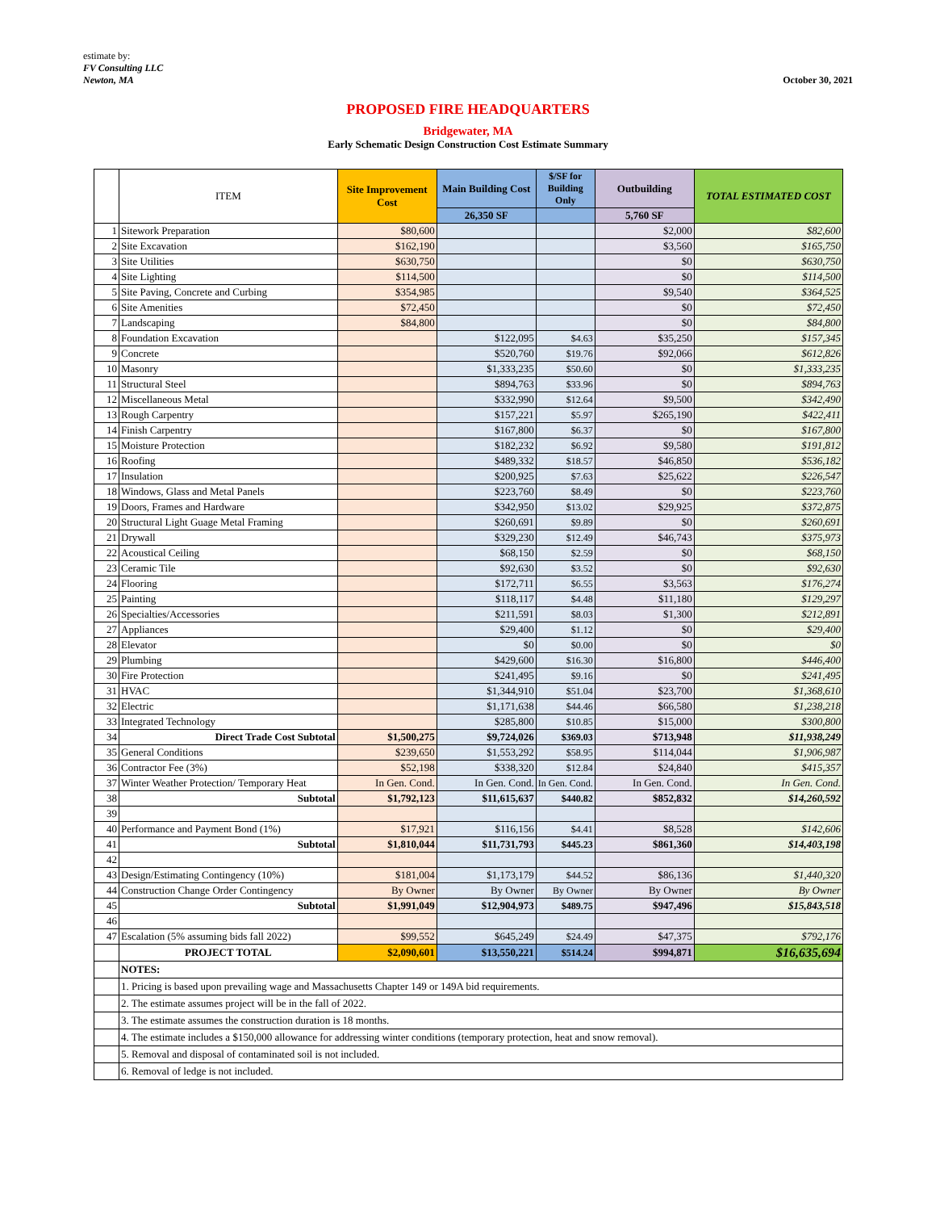estimate by:
FV Consulting LLC
Newton, MA
October 30, 2021
PROPOSED FIRE HEADQUARTERS
Bridgewater, MA
Early Schematic Design Construction Cost Estimate Summary
| | ITEM | Site Improvement Cost | Main Building Cost | $/SF for Building Only | Outbuilding | TOTAL ESTIMATED COST |
| --- | --- | --- | --- | --- | --- | --- |
| | | | 26,350 SF | | 5,760 SF | |
| 1 | Sitework Preparation | $80,600 | | | $2,000 | $82,600 |
| 2 | Site Excavation | $162,190 | | | $3,560 | $165,750 |
| 3 | Site Utilities | $630,750 | | | $0 | $630,750 |
| 4 | Site Lighting | $114,500 | | | $0 | $114,500 |
| 5 | Site Paving, Concrete and Curbing | $354,985 | | | $9,540 | $364,525 |
| 6 | Site Amenities | $72,450 | | | $0 | $72,450 |
| 7 | Landscaping | $84,800 | | | $0 | $84,800 |
| 8 | Foundation Excavation | | $122,095 | $4.63 | $35,250 | $157,345 |
| 9 | Concrete | | $520,760 | $19.76 | $92,066 | $612,826 |
| 10 | Masonry | | $1,333,235 | $50.60 | $0 | $1,333,235 |
| 11 | Structural Steel | | $894,763 | $33.96 | $0 | $894,763 |
| 12 | Miscellaneous Metal | | $332,990 | $12.64 | $9,500 | $342,490 |
| 13 | Rough Carpentry | | $157,221 | $5.97 | $265,190 | $422,411 |
| 14 | Finish Carpentry | | $167,800 | $6.37 | $0 | $167,800 |
| 15 | Moisture Protection | | $182,232 | $6.92 | $9,580 | $191,812 |
| 16 | Roofing | | $489,332 | $18.57 | $46,850 | $536,182 |
| 17 | Insulation | | $200,925 | $7.63 | $25,622 | $226,547 |
| 18 | Windows, Glass and Metal Panels | | $223,760 | $8.49 | $0 | $223,760 |
| 19 | Doors, Frames and Hardware | | $342,950 | $13.02 | $29,925 | $372,875 |
| 20 | Structural Light Guage Metal Framing | | $260,691 | $9.89 | $0 | $260,691 |
| 21 | Drywall | | $329,230 | $12.49 | $46,743 | $375,973 |
| 22 | Acoustical Ceiling | | $68,150 | $2.59 | $0 | $68,150 |
| 23 | Ceramic Tile | | $92,630 | $3.52 | $0 | $92,630 |
| 24 | Flooring | | $172,711 | $6.55 | $3,563 | $176,274 |
| 25 | Painting | | $118,117 | $4.48 | $11,180 | $129,297 |
| 26 | Specialties/Accessories | | $211,591 | $8.03 | $1,300 | $212,891 |
| 27 | Appliances | | $29,400 | $1.12 | $0 | $29,400 |
| 28 | Elevator | | $0 | $0.00 | $0 | $0 |
| 29 | Plumbing | | $429,600 | $16.30 | $16,800 | $446,400 |
| 30 | Fire Protection | | $241,495 | $9.16 | $0 | $241,495 |
| 31 | HVAC | | $1,344,910 | $51.04 | $23,700 | $1,368,610 |
| 32 | Electric | | $1,171,638 | $44.46 | $66,580 | $1,238,218 |
| 33 | Integrated Technology | | $285,800 | $10.85 | $15,000 | $300,800 |
| 34 | Direct Trade Cost Subtotal | $1,500,275 | $9,724,026 | $369.03 | $713,948 | $11,938,249 |
| 35 | General Conditions | $239,650 | $1,553,292 | $58.95 | $114,044 | $1,906,987 |
| 36 | Contractor Fee (3%) | $52,198 | $338,320 | $12.84 | $24,840 | $415,357 |
| 37 | Winter Weather Protection/ Temporary Heat | In Gen. Cond. | In Gen. Cond. | In Gen. Cond. | In Gen. Cond. | In Gen. Cond. |
| 38 | Subtotal | $1,792,123 | $11,615,637 | $440.82 | $852,832 | $14,260,592 |
| 39 | | | | | | |
| 40 | Performance and Payment Bond (1%) | $17,921 | $116,156 | $4.41 | $8,528 | $142,606 |
| 41 | Subtotal | $1,810,044 | $11,731,793 | $445.23 | $861,360 | $14,403,198 |
| 42 | | | | | | |
| 43 | Design/Estimating Contingency (10%) | $181,004 | $1,173,179 | $44.52 | $86,136 | $1,440,320 |
| 44 | Construction Change Order Contingency | By Owner | By Owner | By Owner | By Owner | By Owner |
| 45 | Subtotal | $1,991,049 | $12,904,973 | $489.75 | $947,496 | $15,843,518 |
| 46 | | | | | | |
| 47 | Escalation (5% assuming bids fall 2022) | $99,552 | $645,249 | $24.49 | $47,375 | $792,176 |
| | PROJECT TOTAL | $2,090,601 | $13,550,221 | $514.24 | $994,871 | $16,635,694 |
| | NOTES: | | | | | |
| | 1. Pricing is based upon prevailing wage and Massachusetts Chapter 149 or 149A bid requirements. | | | | | |
| | 2. The estimate assumes project will be in the fall of 2022. | | | | | |
| | 3. The estimate assumes the construction duration is 18 months. | | | | | |
| | 4. The estimate includes a $150,000 allowance for addressing winter conditions (temporary protection, heat and snow removal). | | | | | |
| | 5. Removal and disposal of contaminated soil is not included. | | | | | |
| | 6. Removal of ledge is not included. | | | | | |